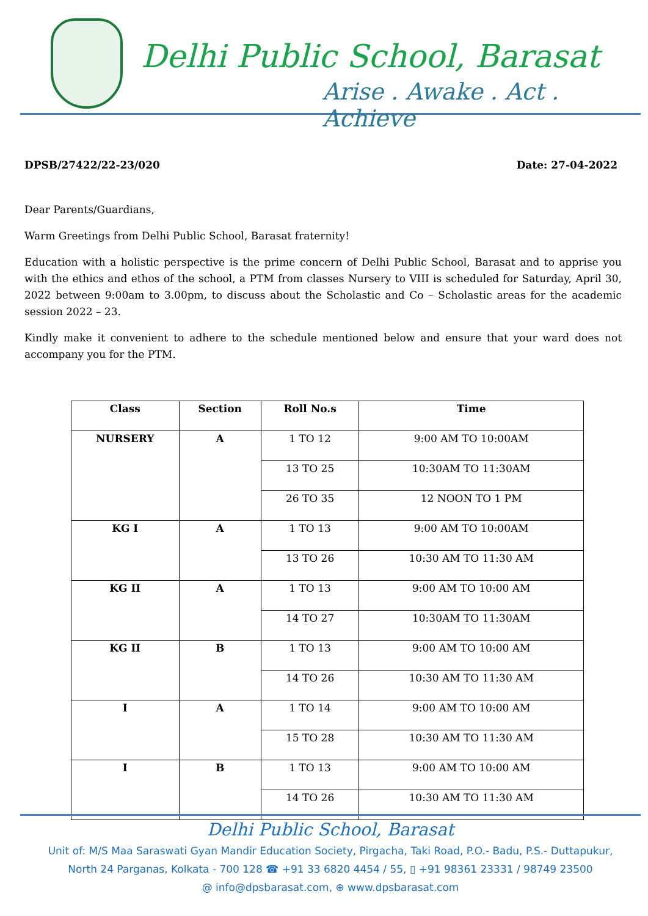Delhi Public School, Barasat
Arise . Awake . Act . Achieve
DPSB/27422/22-23/020 Date: 27-04-2022
Dear Parents/Guardians,
Warm Greetings from Delhi Public School, Barasat fraternity!
Education with a holistic perspective is the prime concern of Delhi Public School, Barasat and to apprise you with the ethics and ethos of the school, a PTM from classes Nursery to VIII is scheduled for Saturday, April 30, 2022 between 9:00am to 3.00pm, to discuss about the Scholastic and Co – Scholastic areas for the academic session 2022 – 23.
Kindly make it convenient to adhere to the schedule mentioned below and ensure that your ward does not accompany you for the PTM.
| Class | Section | Roll No.s | Time |
| --- | --- | --- | --- |
| NURSERY | A | 1 TO 12 | 9:00 AM TO 10:00AM |
| | | 13 TO 25 | 10:30AM TO 11:30AM |
| | | 26 TO 35 | 12 NOON TO 1 PM |
| KG I | A | 1 TO 13 | 9:00 AM TO 10:00AM |
| | | 13 TO 26 | 10:30 AM TO 11:30 AM |
| KG II | A | 1 TO 13 | 9:00 AM TO 10:00 AM |
| | | 14 TO 27 | 10:30AM TO 11:30AM |
| KG II | B | 1 TO 13 | 9:00 AM TO 10:00 AM |
| | | 14 TO 26 | 10:30 AM TO 11:30 AM |
| I | A | 1 TO 14 | 9:00 AM TO 10:00 AM |
| | | 15 TO 28 | 10:30 AM TO 11:30 AM |
| I | B | 1 TO 13 | 9:00 AM TO 10:00 AM |
| | | 14 TO 26 | 10:30 AM TO 11:30 AM |
Delhi Public School, Barasat
Unit of: M/S Maa Saraswati Gyan Mandir Education Society, Pirgacha, Taki Road, P.O.- Badu, P.S.- Duttapukur,
North 24 Parganas, Kolkata - 700 128 ☎ +91 33 6820 4454 / 55, ▯ +91 98361 23331 / 98749 23500
@ info@dpsbarasat.com, ⊕ www.dpsbarasat.com